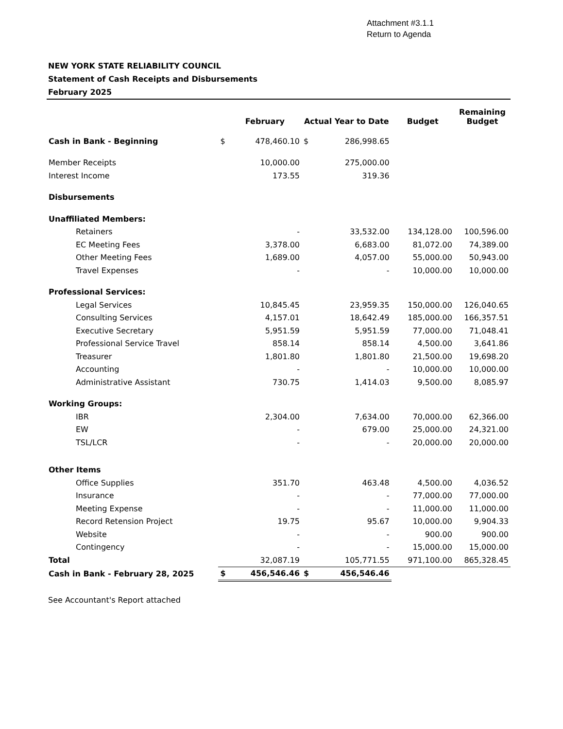Attachment #3.1.1
Return to Agenda
NEW YORK STATE RELIABILITY COUNCIL
Statement of Cash Receipts and Disbursements
February 2025
| | | February | Actual Year to Date | | Budget | Remaining Budget |
| --- | --- | --- | --- | --- | --- | --- |
| Cash in Bank - Beginning | $ | 478,460.10 | $ | 286,998.65 | | |
| Member Receipts | | 10,000.00 | | 275,000.00 | | |
| Interest Income | | 173.55 | | 319.36 | | |
| Disbursements | | | | | | |
| Unaffiliated Members: | | | | | | |
| Retainers | | - | | 33,532.00 | 134,128.00 | 100,596.00 |
| EC Meeting Fees | | 3,378.00 | | 6,683.00 | 81,072.00 | 74,389.00 |
| Other Meeting Fees | | 1,689.00 | | 4,057.00 | 55,000.00 | 50,943.00 |
| Travel Expenses | | - | | - | 10,000.00 | 10,000.00 |
| Professional Services: | | | | | | |
| Legal Services | | 10,845.45 | | 23,959.35 | 150,000.00 | 126,040.65 |
| Consulting Services | | 4,157.01 | | 18,642.49 | 185,000.00 | 166,357.51 |
| Executive Secretary | | 5,951.59 | | 5,951.59 | 77,000.00 | 71,048.41 |
| Professional Service Travel | | 858.14 | | 858.14 | 4,500.00 | 3,641.86 |
| Treasurer | | 1,801.80 | | 1,801.80 | 21,500.00 | 19,698.20 |
| Accounting | | - | | - | 10,000.00 | 10,000.00 |
| Administrative Assistant | | 730.75 | | 1,414.03 | 9,500.00 | 8,085.97 |
| Working Groups: | | | | | | |
| IBR | | 2,304.00 | | 7,634.00 | 70,000.00 | 62,366.00 |
| EW | | - | | 679.00 | 25,000.00 | 24,321.00 |
| TSL/LCR | | - | | - | 20,000.00 | 20,000.00 |
| Other Items | | | | | | |
| Office Supplies | | 351.70 | | 463.48 | 4,500.00 | 4,036.52 |
| Insurance | | - | | - | 77,000.00 | 77,000.00 |
| Meeting Expense | | - | | - | 11,000.00 | 11,000.00 |
| Record Retension Project | | 19.75 | | 95.67 | 10,000.00 | 9,904.33 |
| Website | | - | | - | 900.00 | 900.00 |
| Contingency | | - | | - | 15,000.00 | 15,000.00 |
| Total | | 32,087.19 | | 105,771.55 | 971,100.00 | 865,328.45 |
| Cash in Bank - February 28, 2025 | $ | 456,546.46 | $ | 456,546.46 | | |
See Accountant's Report attached